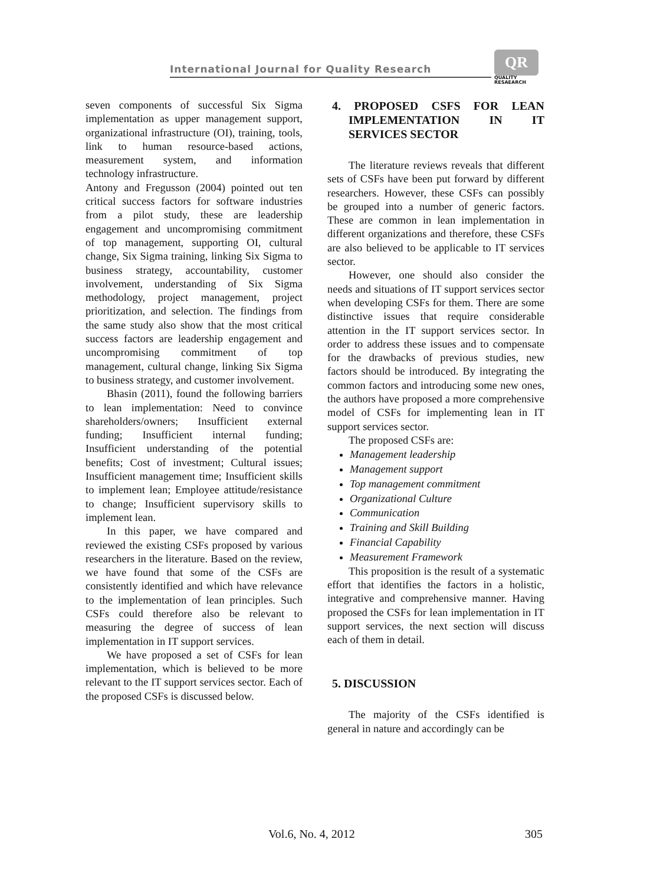International Journal for Quality Research
QR
QUALITY
RESAEARCH
seven components of successful Six Sigma implementation as upper management support, organizational infrastructure (OI), training, tools, link to human resource-based actions, measurement system, and information technology infrastructure.
Antony and Fregusson (2004) pointed out ten critical success factors for software industries from a pilot study, these are leadership engagement and uncompromising commitment of top management, supporting OI, cultural change, Six Sigma training, linking Six Sigma to business strategy, accountability, customer involvement, understanding of Six Sigma methodology, project management, project prioritization, and selection. The findings from the same study also show that the most critical success factors are leadership engagement and uncompromising commitment of top management, cultural change, linking Six Sigma to business strategy, and customer involvement.
Bhasin (2011), found the following barriers to lean implementation: Need to convince shareholders/owners; Insufficient external funding; Insufficient internal funding; Insufficient understanding of the potential benefits; Cost of investment; Cultural issues; Insufficient management time; Insufficient skills to implement lean; Employee attitude/resistance to change; Insufficient supervisory skills to implement lean.
In this paper, we have compared and reviewed the existing CSFs proposed by various researchers in the literature. Based on the review, we have found that some of the CSFs are consistently identified and which have relevance to the implementation of lean principles. Such CSFs could therefore also be relevant to measuring the degree of success of lean implementation in IT support services.
We have proposed a set of CSFs for lean implementation, which is believed to be more relevant to the IT support services sector. Each of the proposed CSFs is discussed below.
4. PROPOSED CSFS FOR LEAN IMPLEMENTATION IN IT SERVICES SECTOR
The literature reviews reveals that different sets of CSFs have been put forward by different researchers. However, these CSFs can possibly be grouped into a number of generic factors. These are common in lean implementation in different organizations and therefore, these CSFs are also believed to be applicable to IT services sector.
However, one should also consider the needs and situations of IT support services sector when developing CSFs for them. There are some distinctive issues that require considerable attention in the IT support services sector. In order to address these issues and to compensate for the drawbacks of previous studies, new factors should be introduced. By integrating the common factors and introducing some new ones, the authors have proposed a more comprehensive model of CSFs for implementing lean in IT support services sector.
The proposed CSFs are:
Management leadership
Management support
Top management commitment
Organizational Culture
Communication
Training and Skill Building
Financial Capability
Measurement Framework
This proposition is the result of a systematic effort that identifies the factors in a holistic, integrative and comprehensive manner. Having proposed the CSFs for lean implementation in IT support services, the next section will discuss each of them in detail.
5. DISCUSSION
The majority of the CSFs identified is general in nature and accordingly can be
Vol.6, No. 4, 2012 305